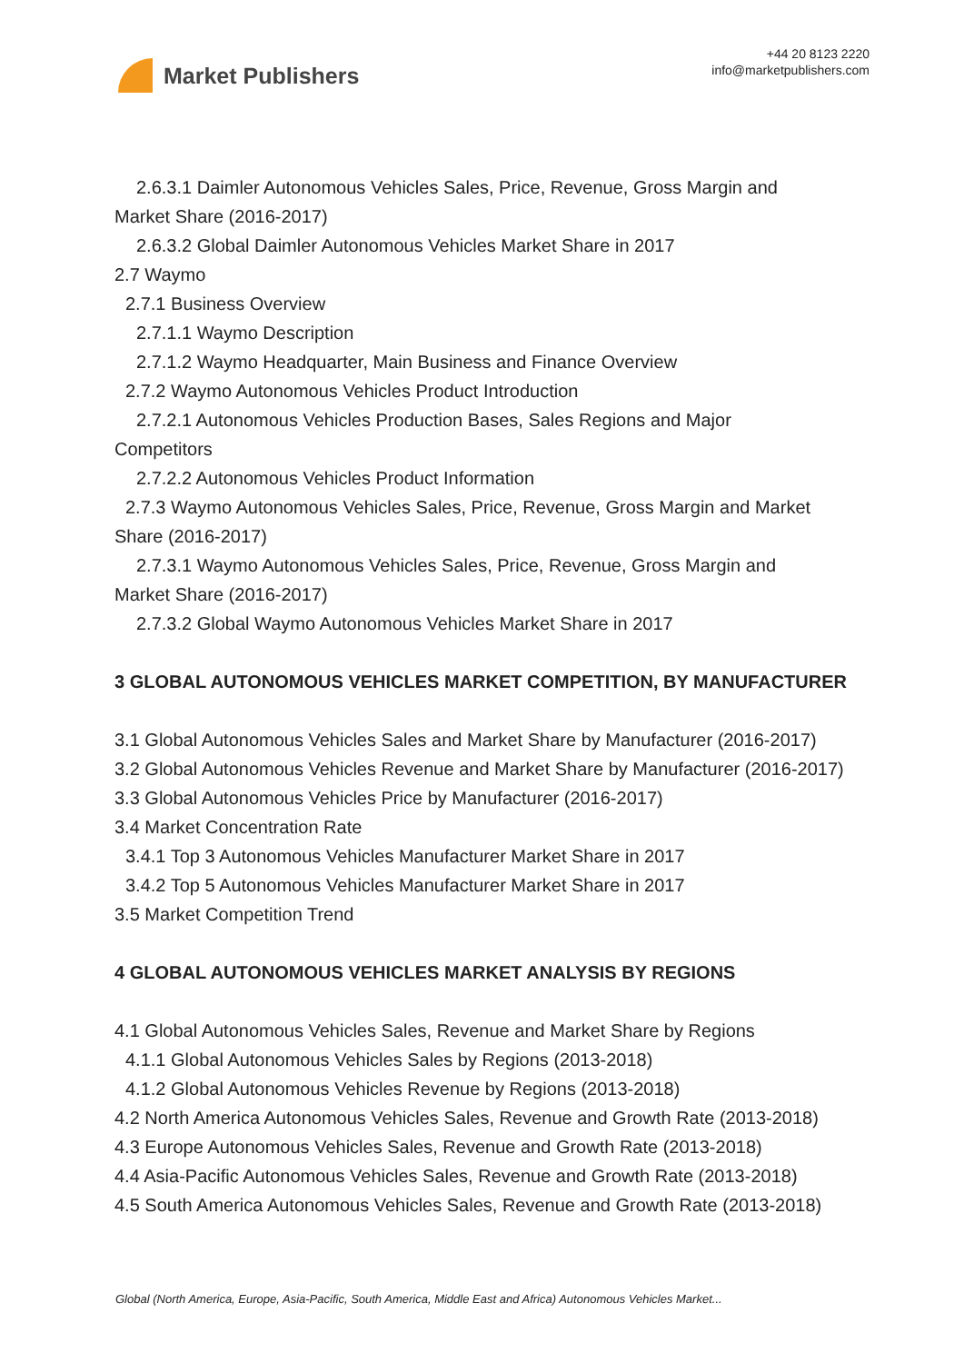Market Publishers
+44 20 8123 2220
info@marketpublishers.com
2.6.3.1 Daimler Autonomous Vehicles Sales, Price, Revenue, Gross Margin and
Market Share (2016-2017)
2.6.3.2 Global Daimler Autonomous Vehicles Market Share in 2017
2.7 Waymo
2.7.1 Business Overview
2.7.1.1 Waymo Description
2.7.1.2 Waymo Headquarter, Main Business and Finance Overview
2.7.2 Waymo Autonomous Vehicles Product Introduction
2.7.2.1 Autonomous Vehicles Production Bases, Sales Regions and Major
Competitors
2.7.2.2 Autonomous Vehicles Product Information
2.7.3 Waymo Autonomous Vehicles Sales, Price, Revenue, Gross Margin and Market
Share (2016-2017)
2.7.3.1 Waymo Autonomous Vehicles Sales, Price, Revenue, Gross Margin and
Market Share (2016-2017)
2.7.3.2 Global Waymo Autonomous Vehicles Market Share in 2017
3 GLOBAL AUTONOMOUS VEHICLES MARKET COMPETITION, BY MANUFACTURER
3.1 Global Autonomous Vehicles Sales and Market Share by Manufacturer (2016-2017)
3.2 Global Autonomous Vehicles Revenue and Market Share by Manufacturer (2016-2017)
3.3 Global Autonomous Vehicles Price by Manufacturer (2016-2017)
3.4 Market Concentration Rate
3.4.1 Top 3 Autonomous Vehicles Manufacturer Market Share in 2017
3.4.2 Top 5 Autonomous Vehicles Manufacturer Market Share in 2017
3.5 Market Competition Trend
4 GLOBAL AUTONOMOUS VEHICLES MARKET ANALYSIS BY REGIONS
4.1 Global Autonomous Vehicles Sales, Revenue and Market Share by Regions
4.1.1 Global Autonomous Vehicles Sales by Regions (2013-2018)
4.1.2 Global Autonomous Vehicles Revenue by Regions (2013-2018)
4.2 North America Autonomous Vehicles Sales, Revenue and Growth Rate (2013-2018)
4.3 Europe Autonomous Vehicles Sales, Revenue and Growth Rate (2013-2018)
4.4 Asia-Pacific Autonomous Vehicles Sales, Revenue and Growth Rate (2013-2018)
4.5 South America Autonomous Vehicles Sales, Revenue and Growth Rate (2013-2018)
Global (North America, Europe, Asia-Pacific, South America, Middle East and Africa) Autonomous Vehicles Market...